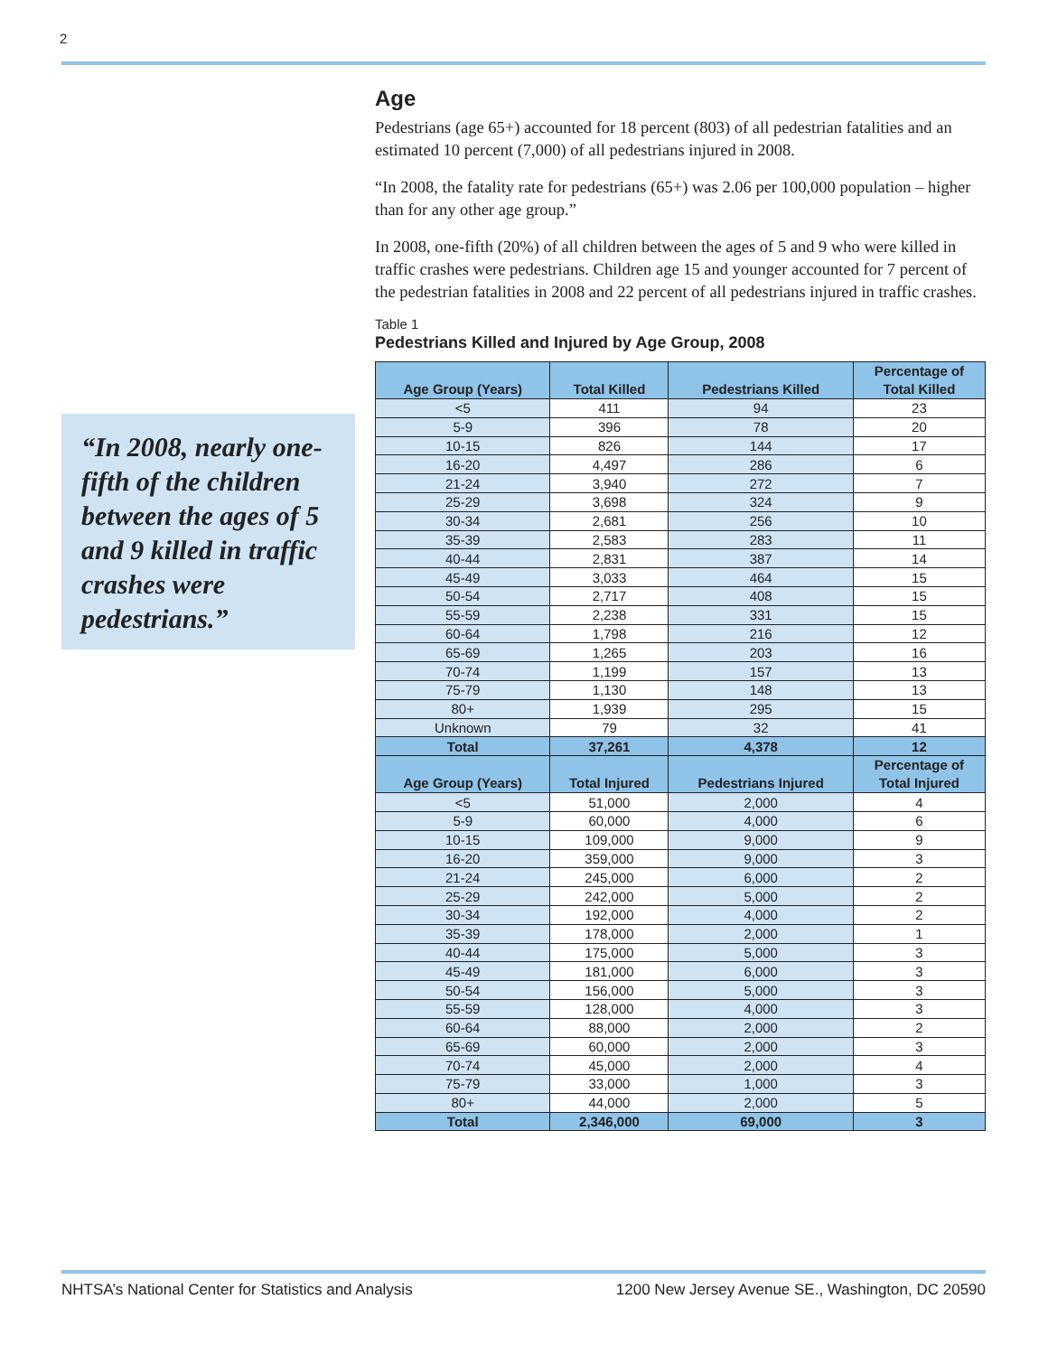2
“In 2008, nearly one-fifth of the children between the ages of 5 and 9 killed in traffic crashes were pedestrians.”
Age
Pedestrians (age 65+) accounted for 18 percent (803) of all pedestrian fatalities and an estimated 10 percent (7,000) of all pedestrians injured in 2008.
“In 2008, the fatality rate for pedestrians (65+) was 2.06 per 100,000 population – higher than for any other age group.”
In 2008, one-fifth (20%) of all children between the ages of 5 and 9 who were killed in traffic crashes were pedestrians. Children age 15 and younger accounted for 7 percent of the pedestrian fatalities in 2008 and 22 percent of all pedestrians injured in traffic crashes.
Table 1
Pedestrians Killed and Injured by Age Group, 2008
| Age Group (Years) | Total Killed | Pedestrians Killed | Percentage of Total Killed |
| --- | --- | --- | --- |
| <5 | 411 | 94 | 23 |
| 5-9 | 396 | 78 | 20 |
| 10-15 | 826 | 144 | 17 |
| 16-20 | 4,497 | 286 | 6 |
| 21-24 | 3,940 | 272 | 7 |
| 25-29 | 3,698 | 324 | 9 |
| 30-34 | 2,681 | 256 | 10 |
| 35-39 | 2,583 | 283 | 11 |
| 40-44 | 2,831 | 387 | 14 |
| 45-49 | 3,033 | 464 | 15 |
| 50-54 | 2,717 | 408 | 15 |
| 55-59 | 2,238 | 331 | 15 |
| 60-64 | 1,798 | 216 | 12 |
| 65-69 | 1,265 | 203 | 16 |
| 70-74 | 1,199 | 157 | 13 |
| 75-79 | 1,130 | 148 | 13 |
| 80+ | 1,939 | 295 | 15 |
| Unknown | 79 | 32 | 41 |
| Total | 37,261 | 4,378 | 12 |
| Age Group (Years) | Total Injured | Pedestrians Injured | Percentage of Total Injured |
| <5 | 51,000 | 2,000 | 4 |
| 5-9 | 60,000 | 4,000 | 6 |
| 10-15 | 109,000 | 9,000 | 9 |
| 16-20 | 359,000 | 9,000 | 3 |
| 21-24 | 245,000 | 6,000 | 2 |
| 25-29 | 242,000 | 5,000 | 2 |
| 30-34 | 192,000 | 4,000 | 2 |
| 35-39 | 178,000 | 2,000 | 1 |
| 40-44 | 175,000 | 5,000 | 3 |
| 45-49 | 181,000 | 6,000 | 3 |
| 50-54 | 156,000 | 5,000 | 3 |
| 55-59 | 128,000 | 4,000 | 3 |
| 60-64 | 88,000 | 2,000 | 2 |
| 65-69 | 60,000 | 2,000 | 3 |
| 70-74 | 45,000 | 2,000 | 4 |
| 75-79 | 33,000 | 1,000 | 3 |
| 80+ | 44,000 | 2,000 | 5 |
| Total | 2,346,000 | 69,000 | 3 |
NHTSA’s National Center for Statistics and Analysis 1200 New Jersey Avenue SE., Washington, DC 20590